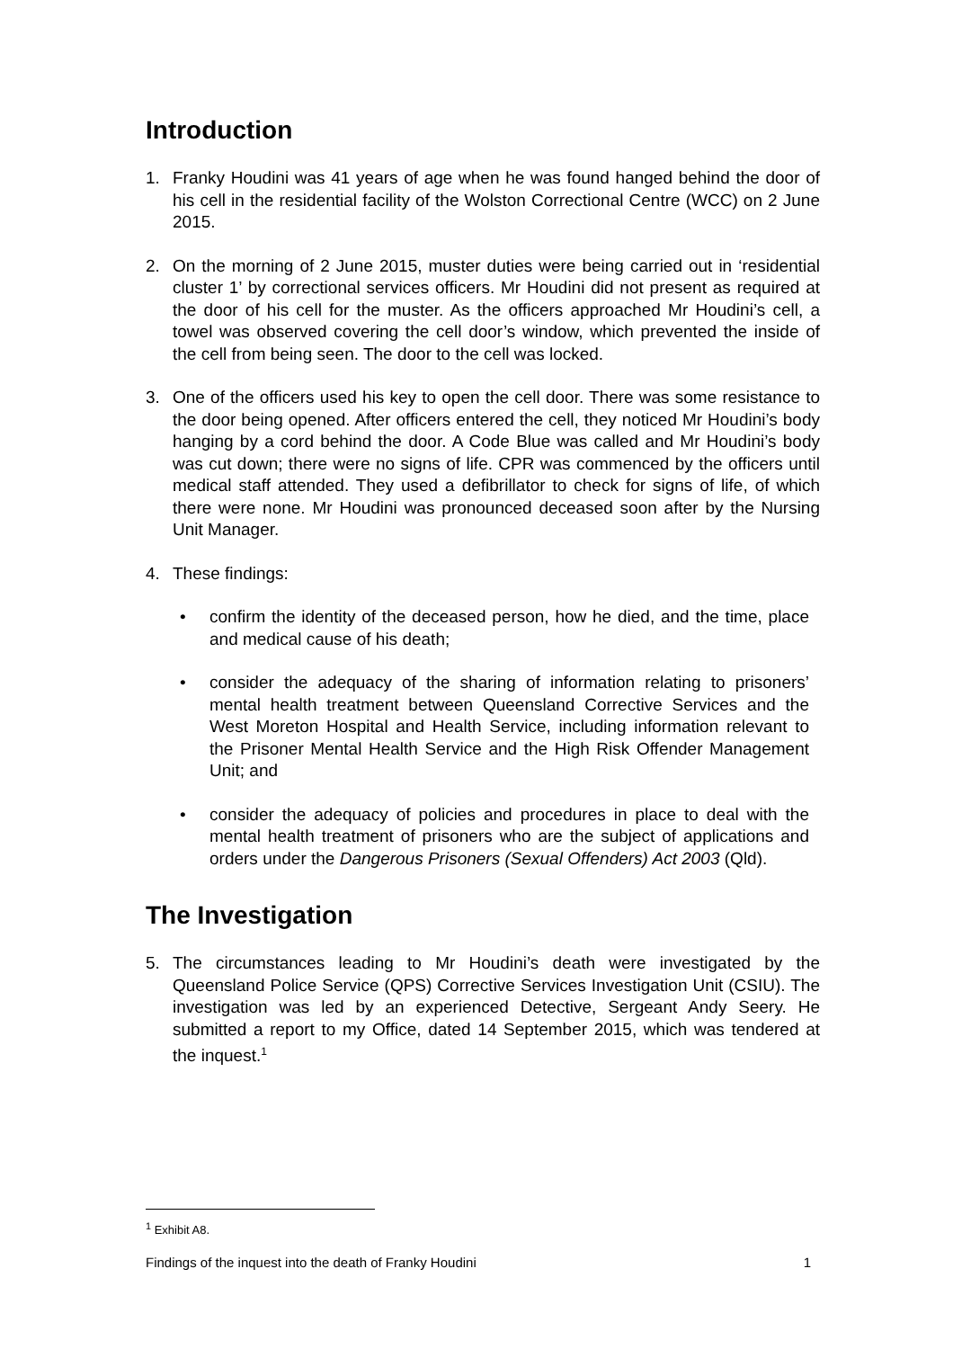Introduction
1. Franky Houdini was 41 years of age when he was found hanged behind the door of his cell in the residential facility of the Wolston Correctional Centre (WCC) on 2 June 2015.
2. On the morning of 2 June 2015, muster duties were being carried out in ‘residential cluster 1’ by correctional services officers. Mr Houdini did not present as required at the door of his cell for the muster. As the officers approached Mr Houdini’s cell, a towel was observed covering the cell door’s window, which prevented the inside of the cell from being seen. The door to the cell was locked.
3. One of the officers used his key to open the cell door. There was some resistance to the door being opened. After officers entered the cell, they noticed Mr Houdini’s body hanging by a cord behind the door. A Code Blue was called and Mr Houdini’s body was cut down; there were no signs of life. CPR was commenced by the officers until medical staff attended. They used a defibrillator to check for signs of life, of which there were none. Mr Houdini was pronounced deceased soon after by the Nursing Unit Manager.
4. These findings:
• confirm the identity of the deceased person, how he died, and the time, place and medical cause of his death;
• consider the adequacy of the sharing of information relating to prisoners’ mental health treatment between Queensland Corrective Services and the West Moreton Hospital and Health Service, including information relevant to the Prisoner Mental Health Service and the High Risk Offender Management Unit; and
• consider the adequacy of policies and procedures in place to deal with the mental health treatment of prisoners who are the subject of applications and orders under the Dangerous Prisoners (Sexual Offenders) Act 2003 (Qld).
The Investigation
5. The circumstances leading to Mr Houdini’s death were investigated by the Queensland Police Service (QPS) Corrective Services Investigation Unit (CSIU). The investigation was led by an experienced Detective, Sergeant Andy Seery. He submitted a report to my Office, dated 14 September 2015, which was tendered at the inquest.<sup>1</sup>
<sup>1</sup> Exhibit A8.
Findings of the inquest into the death of Franky Houdini 1